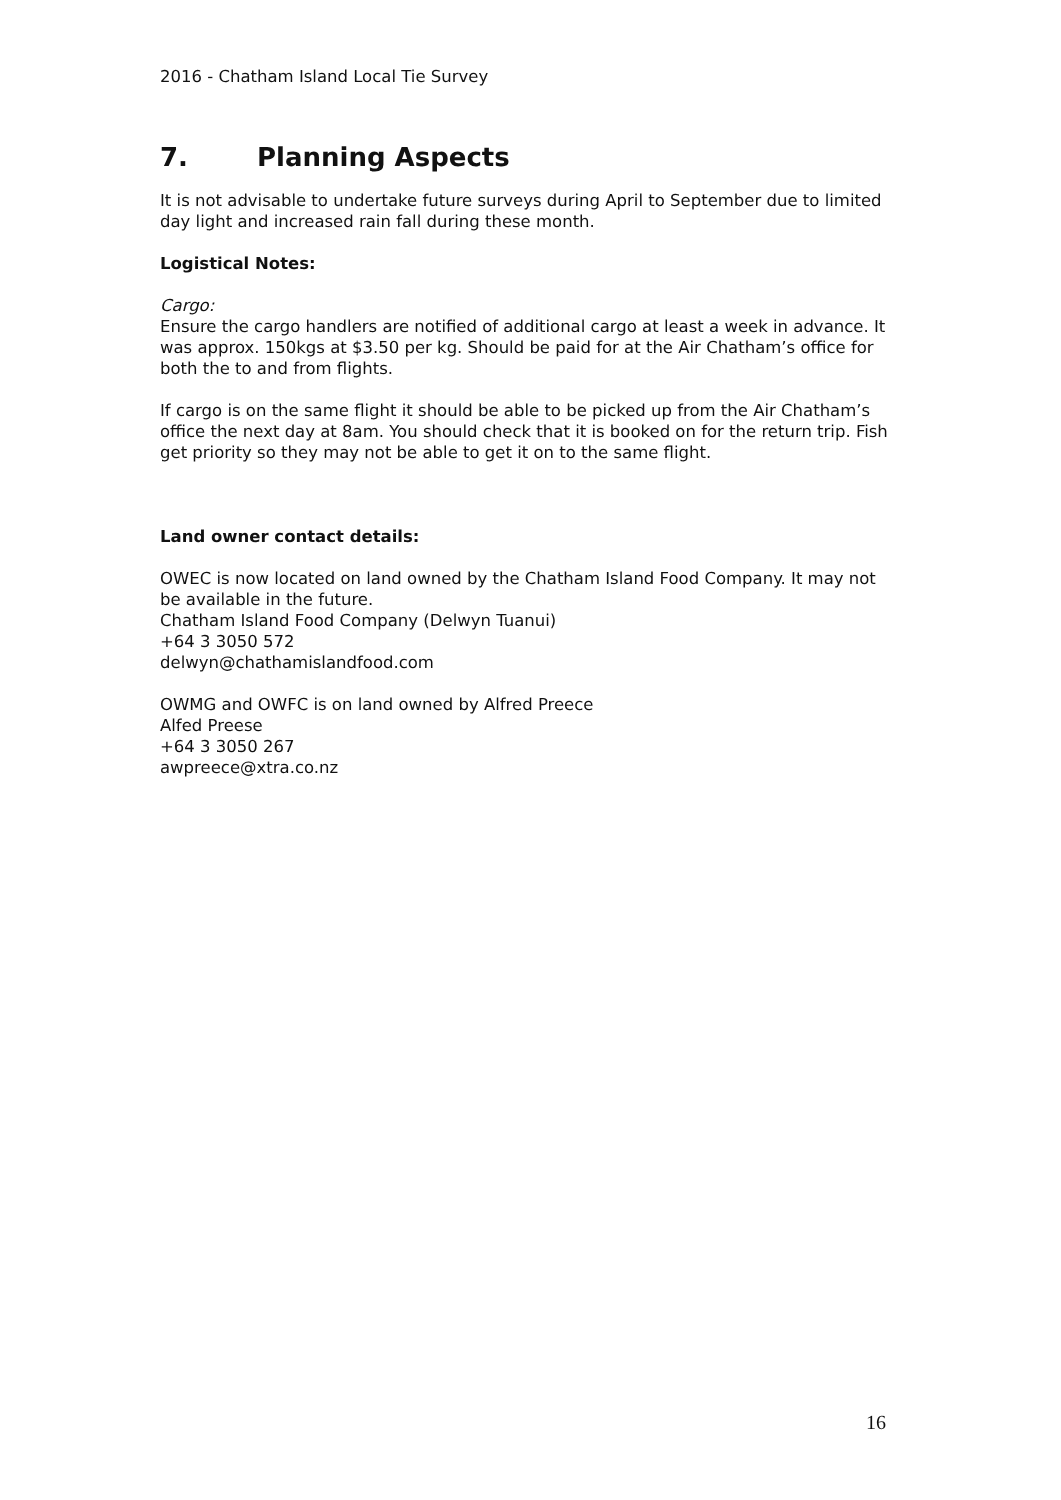2016 - Chatham Island Local Tie Survey
7. Planning Aspects
It is not advisable to undertake future surveys during April to September due to limited day light and increased rain fall during these month.
Logistical Notes:
Cargo:
Ensure the cargo handlers are notified of additional cargo at least a week in advance. It was approx. 150kgs at $3.50 per kg. Should be paid for at the Air Chatham’s office for both the to and from flights.
If cargo is on the same flight it should be able to be picked up from the Air Chatham’s office the next day at 8am. You should check that it is booked on for the return trip. Fish get priority so they may not be able to get it on to the same flight.
Land owner contact details:
OWEC is now located on land owned by the Chatham Island Food Company. It may not be available in the future.
Chatham Island Food Company (Delwyn Tuanui)
+64 3 3050 572
delwyn@chathamislandfood.com
OWMG and OWFC is on land owned by Alfred Preece
Alfed Preese
+64 3 3050 267
awpreece@xtra.co.nz
16